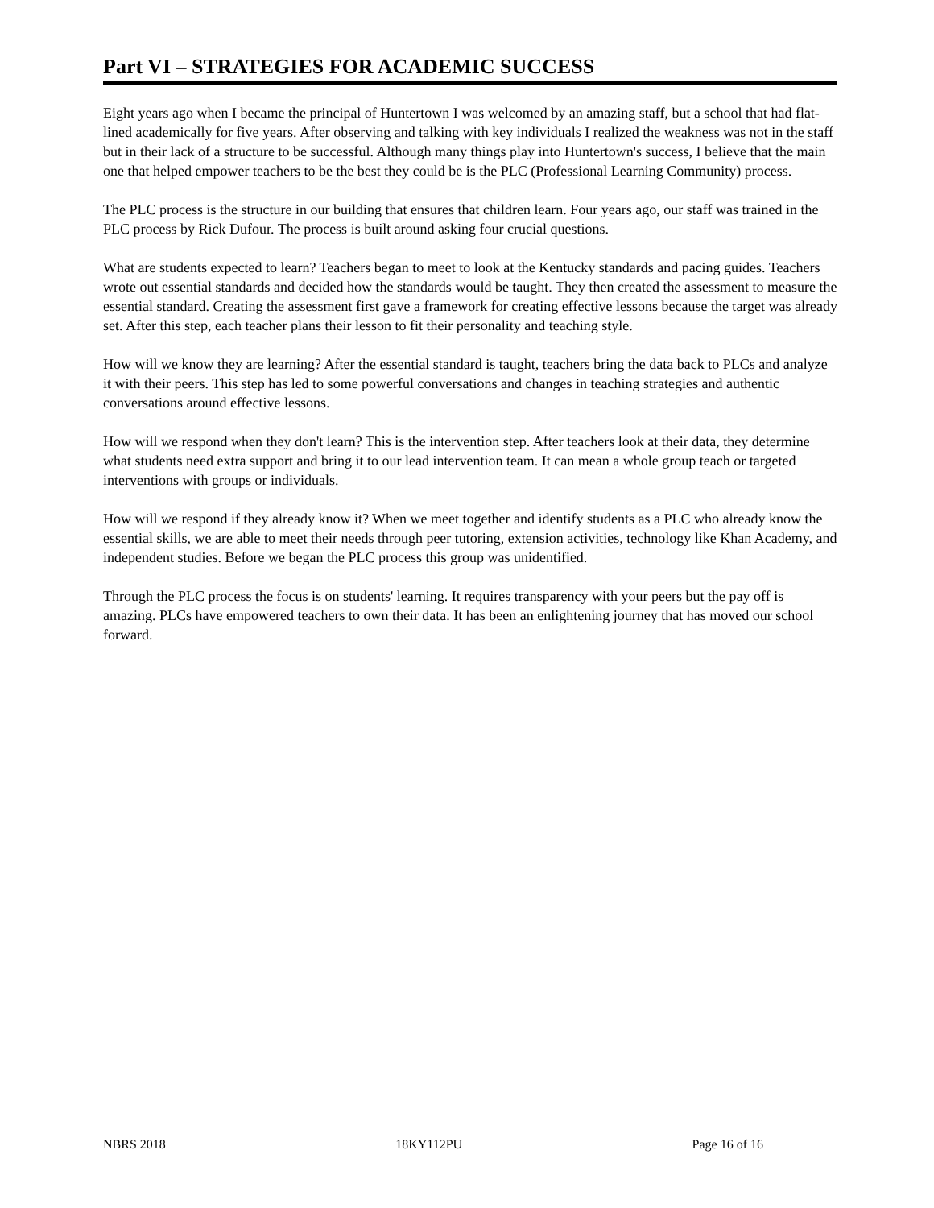Part VI – STRATEGIES FOR ACADEMIC SUCCESS
Eight years ago when I became the principal of Huntertown I was welcomed by an amazing staff, but a school that had flat-lined academically for five years. After observing and talking with key individuals I realized the weakness was not in the staff but in their lack of a structure to be successful. Although many things play into Huntertown's success, I believe that the main one that helped empower teachers to be the best they could be is the PLC (Professional Learning Community) process.
The PLC process is the structure in our building that ensures that children learn. Four years ago, our staff was trained in the PLC process by Rick Dufour. The process is built around asking four crucial questions.
What are students expected to learn? Teachers began to meet to look at the Kentucky standards and pacing guides. Teachers wrote out essential standards and decided how the standards would be taught. They then created the assessment to measure the essential standard. Creating the assessment first gave a framework for creating effective lessons because the target was already set. After this step, each teacher plans their lesson to fit their personality and teaching style.
How will we know they are learning? After the essential standard is taught, teachers bring the data back to PLCs and analyze it with their peers. This step has led to some powerful conversations and changes in teaching strategies and authentic conversations around effective lessons.
How will we respond when they don't learn? This is the intervention step. After teachers look at their data, they determine what students need extra support and bring it to our lead intervention team. It can mean a whole group teach or targeted interventions with groups or individuals.
How will we respond if they already know it? When we meet together and identify students as a PLC who already know the essential skills, we are able to meet their needs through peer tutoring, extension activities, technology like Khan Academy, and independent studies. Before we began the PLC process this group was unidentified.
Through the PLC process the focus is on students' learning. It requires transparency with your peers but the pay off is amazing. PLCs have empowered teachers to own their data. It has been an enlightening journey that has moved our school forward.
NBRS 2018 18KY112PU Page 16 of 16